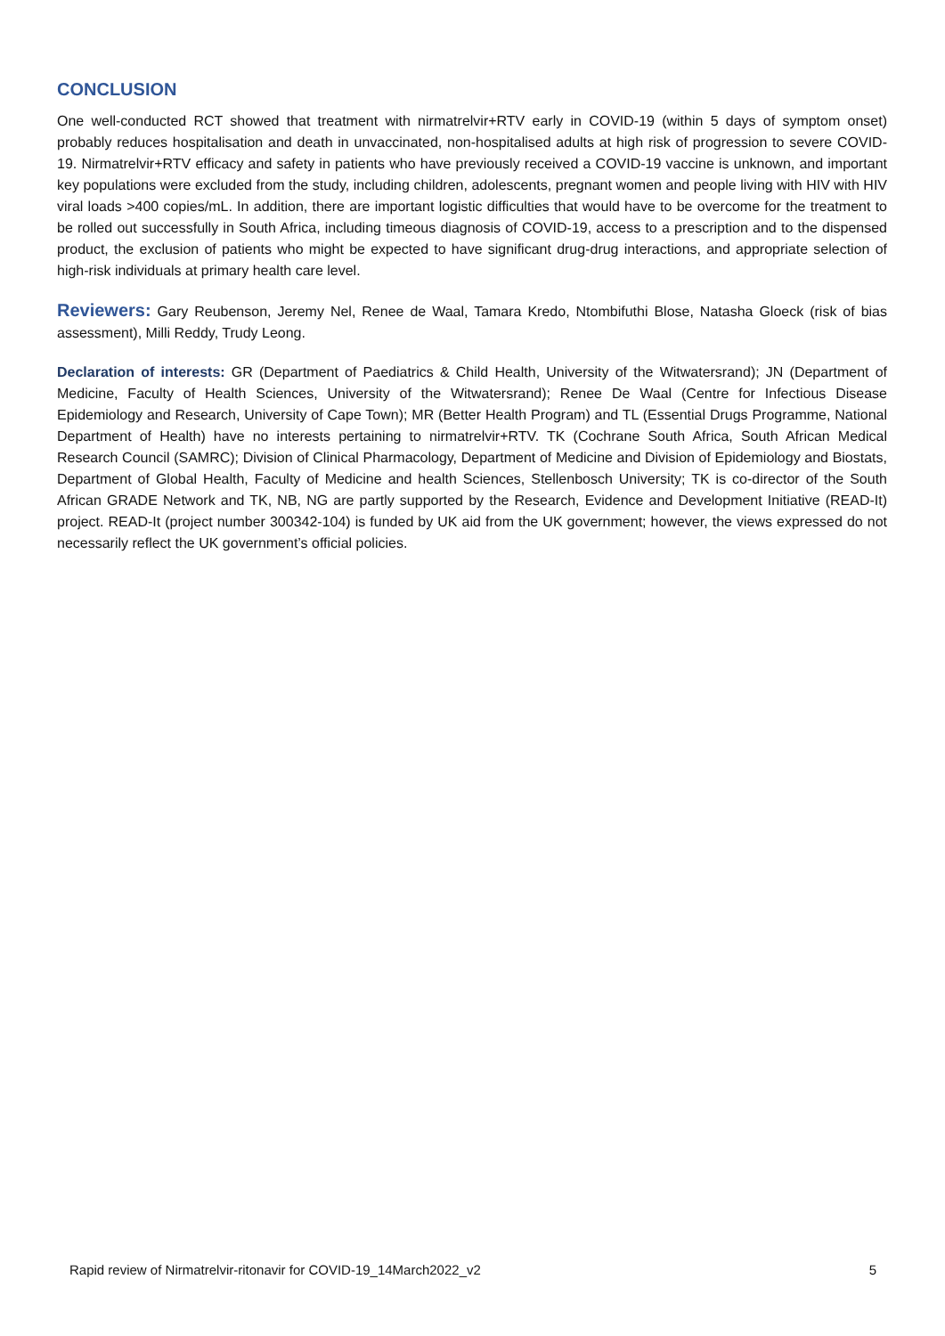CONCLUSION
One well-conducted RCT showed that treatment with nirmatrelvir+RTV early in COVID-19 (within 5 days of symptom onset) probably reduces hospitalisation and death in unvaccinated, non-hospitalised adults at high risk of progression to severe COVID-19. Nirmatrelvir+RTV efficacy and safety in patients who have previously received a COVID-19 vaccine is unknown, and important key populations were excluded from the study, including children, adolescents, pregnant women and people living with HIV with HIV viral loads >400 copies/mL. In addition, there are important logistic difficulties that would have to be overcome for the treatment to be rolled out successfully in South Africa, including timeous diagnosis of COVID-19, access to a prescription and to the dispensed product, the exclusion of patients who might be expected to have significant drug-drug interactions, and appropriate selection of high-risk individuals at primary health care level.
Reviewers: Gary Reubenson, Jeremy Nel, Renee de Waal, Tamara Kredo, Ntombifuthi Blose, Natasha Gloeck (risk of bias assessment), Milli Reddy, Trudy Leong.
Declaration of interests: GR (Department of Paediatrics & Child Health, University of the Witwatersrand); JN (Department of Medicine, Faculty of Health Sciences, University of the Witwatersrand); Renee De Waal (Centre for Infectious Disease Epidemiology and Research, University of Cape Town); MR (Better Health Program) and TL (Essential Drugs Programme, National Department of Health) have no interests pertaining to nirmatrelvir+RTV. TK (Cochrane South Africa, South African Medical Research Council (SAMRC); Division of Clinical Pharmacology, Department of Medicine and Division of Epidemiology and Biostats, Department of Global Health, Faculty of Medicine and health Sciences, Stellenbosch University; TK is co-director of the South African GRADE Network and TK, NB, NG are partly supported by the Research, Evidence and Development Initiative (READ-It) project. READ-It (project number 300342-104) is funded by UK aid from the UK government; however, the views expressed do not necessarily reflect the UK government’s official policies.
Rapid review of Nirmatrelvir-ritonavir for COVID-19_14March2022_v2 5